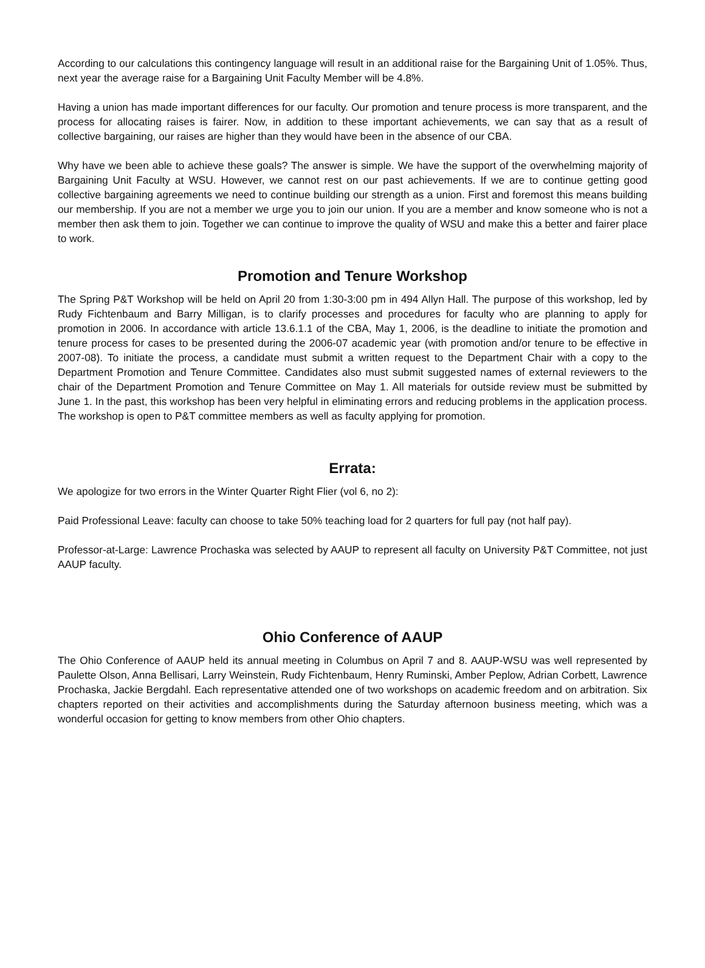According to our calculations this contingency language will result in an additional raise for the Bargaining Unit of 1.05%. Thus, next year the average raise for a Bargaining Unit Faculty Member will be 4.8%.
Having a union has made important differences for our faculty. Our promotion and tenure process is more transparent, and the process for allocating raises is fairer. Now, in addition to these important achievements, we can say that as a result of collective bargaining, our raises are higher than they would have been in the absence of our CBA.
Why have we been able to achieve these goals? The answer is simple. We have the support of the overwhelming majority of Bargaining Unit Faculty at WSU. However, we cannot rest on our past achievements. If we are to continue getting good collective bargaining agreements we need to continue building our strength as a union. First and foremost this means building our membership. If you are not a member we urge you to join our union. If you are a member and know someone who is not a member then ask them to join. Together we can continue to improve the quality of WSU and make this a better and fairer place to work.
Promotion and Tenure Workshop
The Spring P&T Workshop will be held on April 20 from 1:30-3:00 pm in 494 Allyn Hall. The purpose of this workshop, led by Rudy Fichtenbaum and Barry Milligan, is to clarify processes and procedures for faculty who are planning to apply for promotion in 2006. In accordance with article 13.6.1.1 of the CBA, May 1, 2006, is the deadline to initiate the promotion and tenure process for cases to be presented during the 2006-07 academic year (with promotion and/or tenure to be effective in 2007-08). To initiate the process, a candidate must submit a written request to the Department Chair with a copy to the Department Promotion and Tenure Committee. Candidates also must submit suggested names of external reviewers to the chair of the Department Promotion and Tenure Committee on May 1. All materials for outside review must be submitted by June 1. In the past, this workshop has been very helpful in eliminating errors and reducing problems in the application process. The workshop is open to P&T committee members as well as faculty applying for promotion.
Errata:
We apologize for two errors in the Winter Quarter Right Flier (vol 6, no 2):
Paid Professional Leave: faculty can choose to take 50% teaching load for 2 quarters for full pay (not half pay).
Professor-at-Large: Lawrence Prochaska was selected by AAUP to represent all faculty on University P&T Committee, not just AAUP faculty.
Ohio Conference of AAUP
The Ohio Conference of AAUP held its annual meeting in Columbus on April 7 and 8. AAUP-WSU was well represented by Paulette Olson, Anna Bellisari, Larry Weinstein, Rudy Fichtenbaum, Henry Ruminski, Amber Peplow, Adrian Corbett, Lawrence Prochaska, Jackie Bergdahl. Each representative attended one of two workshops on academic freedom and on arbitration. Six chapters reported on their activities and accomplishments during the Saturday afternoon business meeting, which was a wonderful occasion for getting to know members from other Ohio chapters.